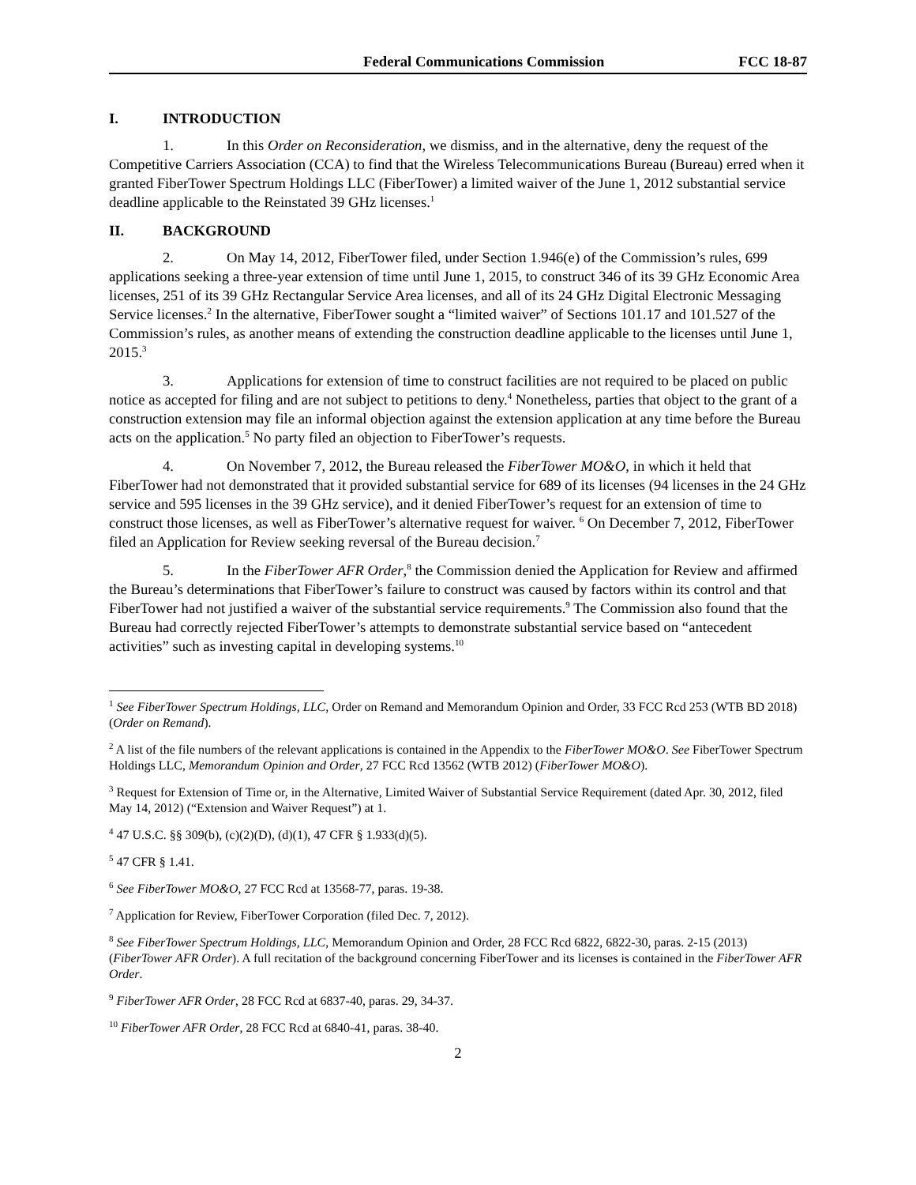Federal Communications Commission FCC 18-87
I. INTRODUCTION
1. In this Order on Reconsideration, we dismiss, and in the alternative, deny the request of the Competitive Carriers Association (CCA) to find that the Wireless Telecommunications Bureau (Bureau) erred when it granted FiberTower Spectrum Holdings LLC (FiberTower) a limited waiver of the June 1, 2012 substantial service deadline applicable to the Reinstated 39 GHz licenses.<sup>1</sup>
II. BACKGROUND
2. On May 14, 2012, FiberTower filed, under Section 1.946(e) of the Commission’s rules, 699 applications seeking a three-year extension of time until June 1, 2015, to construct 346 of its 39 GHz Economic Area licenses, 251 of its 39 GHz Rectangular Service Area licenses, and all of its 24 GHz Digital Electronic Messaging Service licenses.<sup>2</sup> In the alternative, FiberTower sought a “limited waiver” of Sections 101.17 and 101.527 of the Commission’s rules, as another means of extending the construction deadline applicable to the licenses until June 1, 2015.<sup>3</sup>
3. Applications for extension of time to construct facilities are not required to be placed on public notice as accepted for filing and are not subject to petitions to deny.<sup>4</sup> Nonetheless, parties that object to the grant of a construction extension may file an informal objection against the extension application at any time before the Bureau acts on the application.<sup>5</sup> No party filed an objection to FiberTower’s requests.
4. On November 7, 2012, the Bureau released the FiberTower MO&O, in which it held that FiberTower had not demonstrated that it provided substantial service for 689 of its licenses (94 licenses in the 24 GHz service and 595 licenses in the 39 GHz service), and it denied FiberTower’s request for an extension of time to construct those licenses, as well as FiberTower’s alternative request for waiver. <sup>6</sup> On December 7, 2012, FiberTower filed an Application for Review seeking reversal of the Bureau decision.<sup>7</sup>
5. In the FiberTower AFR Order,<sup>8</sup> the Commission denied the Application for Review and affirmed the Bureau’s determinations that FiberTower’s failure to construct was caused by factors within its control and that FiberTower had not justified a waiver of the substantial service requirements.<sup>9</sup> The Commission also found that the Bureau had correctly rejected FiberTower’s attempts to demonstrate substantial service based on “antecedent activities” such as investing capital in developing systems.<sup>10</sup>
<sup>1</sup> See FiberTower Spectrum Holdings, LLC, Order on Remand and Memorandum Opinion and Order, 33 FCC Rcd 253 (WTB BD 2018) (Order on Remand).
<sup>2</sup> A list of the file numbers of the relevant applications is contained in the Appendix to the FiberTower MO&O. See FiberTower Spectrum Holdings LLC, Memorandum Opinion and Order, 27 FCC Rcd 13562 (WTB 2012) (FiberTower MO&O).
<sup>3</sup> Request for Extension of Time or, in the Alternative, Limited Waiver of Substantial Service Requirement (dated Apr. 30, 2012, filed May 14, 2012) (“Extension and Waiver Request”) at 1.
<sup>4</sup> 47 U.S.C. §§ 309(b), (c)(2)(D), (d)(1), 47 CFR § 1.933(d)(5).
<sup>5</sup> 47 CFR § 1.41.
<sup>6</sup> See FiberTower MO&O, 27 FCC Rcd at 13568-77, paras. 19-38.
<sup>7</sup> Application for Review, FiberTower Corporation (filed Dec. 7, 2012).
<sup>8</sup> See FiberTower Spectrum Holdings, LLC, Memorandum Opinion and Order, 28 FCC Rcd 6822, 6822-30, paras. 2-15 (2013) (FiberTower AFR Order). A full recitation of the background concerning FiberTower and its licenses is contained in the FiberTower AFR Order.
<sup>9</sup> FiberTower AFR Order, 28 FCC Rcd at 6837-40, paras. 29, 34-37.
<sup>10</sup> FiberTower AFR Order, 28 FCC Rcd at 6840-41, paras. 38-40.
2